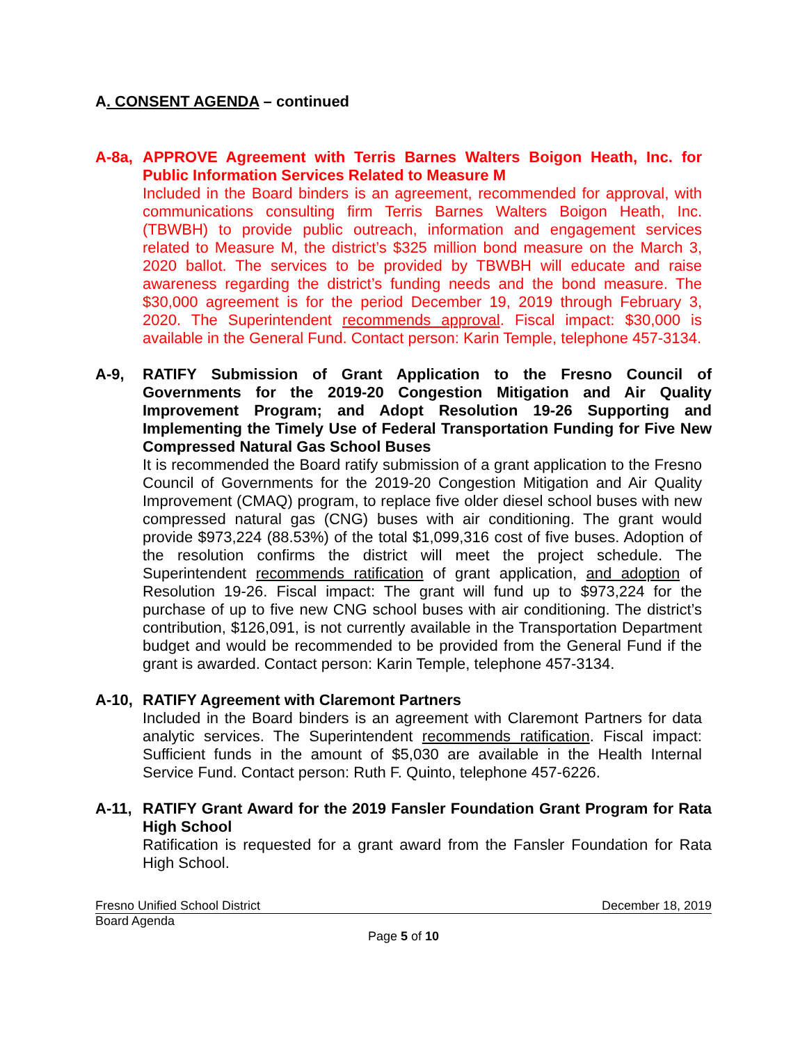A. CONSENT AGENDA – continued
A-8a, APPROVE Agreement with Terris Barnes Walters Boigon Heath, Inc. for Public Information Services Related to Measure M
Included in the Board binders is an agreement, recommended for approval, with communications consulting firm Terris Barnes Walters Boigon Heath, Inc. (TBWBH) to provide public outreach, information and engagement services related to Measure M, the district’s $325 million bond measure on the March 3, 2020 ballot. The services to be provided by TBWBH will educate and raise awareness regarding the district’s funding needs and the bond measure. The $30,000 agreement is for the period December 19, 2019 through February 3, 2020. The Superintendent recommends approval. Fiscal impact: $30,000 is available in the General Fund. Contact person: Karin Temple, telephone 457-3134.
A-9, RATIFY Submission of Grant Application to the Fresno Council of Governments for the 2019-20 Congestion Mitigation and Air Quality Improvement Program; and Adopt Resolution 19-26 Supporting and Implementing the Timely Use of Federal Transportation Funding for Five New Compressed Natural Gas School Buses
It is recommended the Board ratify submission of a grant application to the Fresno Council of Governments for the 2019-20 Congestion Mitigation and Air Quality Improvement (CMAQ) program, to replace five older diesel school buses with new compressed natural gas (CNG) buses with air conditioning. The grant would provide $973,224 (88.53%) of the total $1,099,316 cost of five buses. Adoption of the resolution confirms the district will meet the project schedule. The Superintendent recommends ratification of grant application, and adoption of Resolution 19-26. Fiscal impact: The grant will fund up to $973,224 for the purchase of up to five new CNG school buses with air conditioning. The district’s contribution, $126,091, is not currently available in the Transportation Department budget and would be recommended to be provided from the General Fund if the grant is awarded. Contact person: Karin Temple, telephone 457-3134.
A-10, RATIFY Agreement with Claremont Partners
Included in the Board binders is an agreement with Claremont Partners for data analytic services. The Superintendent recommends ratification. Fiscal impact: Sufficient funds in the amount of $5,030 are available in the Health Internal Service Fund. Contact person: Ruth F. Quinto, telephone 457-6226.
A-11, RATIFY Grant Award for the 2019 Fansler Foundation Grant Program for Rata High School
Ratification is requested for a grant award from the Fansler Foundation for Rata High School.
Fresno Unified School District December 18, 2019
Board Agenda
Page 5 of 10